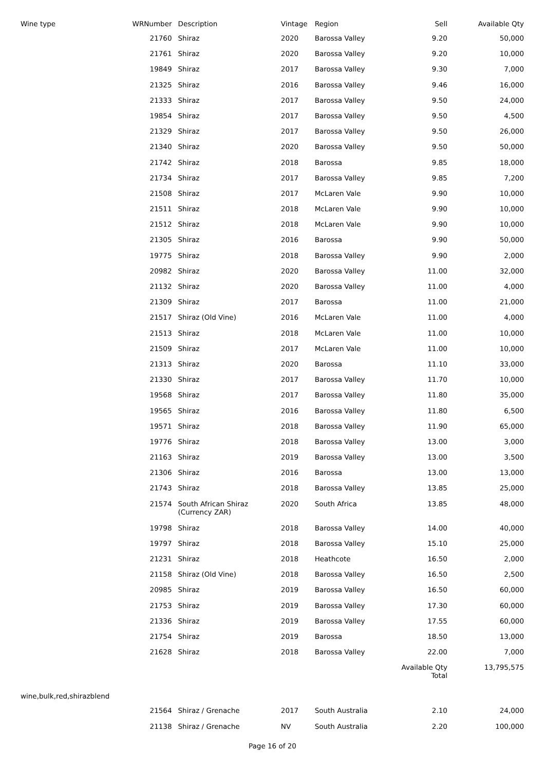| Wine type | WRNumber | Description | Vintage | Region | Sell | Available Qty |
| --- | --- | --- | --- | --- | --- | --- |
| | 21760 | Shiraz | 2020 | Barossa Valley | 9.20 | 50,000 |
| | 21761 | Shiraz | 2020 | Barossa Valley | 9.20 | 10,000 |
| | 19849 | Shiraz | 2017 | Barossa Valley | 9.30 | 7,000 |
| | 21325 | Shiraz | 2016 | Barossa Valley | 9.46 | 16,000 |
| | 21333 | Shiraz | 2017 | Barossa Valley | 9.50 | 24,000 |
| | 19854 | Shiraz | 2017 | Barossa Valley | 9.50 | 4,500 |
| | 21329 | Shiraz | 2017 | Barossa Valley | 9.50 | 26,000 |
| | 21340 | Shiraz | 2020 | Barossa Valley | 9.50 | 50,000 |
| | 21742 | Shiraz | 2018 | Barossa | 9.85 | 18,000 |
| | 21734 | Shiraz | 2017 | Barossa Valley | 9.85 | 7,200 |
| | 21508 | Shiraz | 2017 | McLaren Vale | 9.90 | 10,000 |
| | 21511 | Shiraz | 2018 | McLaren Vale | 9.90 | 10,000 |
| | 21512 | Shiraz | 2018 | McLaren Vale | 9.90 | 10,000 |
| | 21305 | Shiraz | 2016 | Barossa | 9.90 | 50,000 |
| | 19775 | Shiraz | 2018 | Barossa Valley | 9.90 | 2,000 |
| | 20982 | Shiraz | 2020 | Barossa Valley | 11.00 | 32,000 |
| | 21132 | Shiraz | 2020 | Barossa Valley | 11.00 | 4,000 |
| | 21309 | Shiraz | 2017 | Barossa | 11.00 | 21,000 |
| | 21517 | Shiraz (Old Vine) | 2016 | McLaren Vale | 11.00 | 4,000 |
| | 21513 | Shiraz | 2018 | McLaren Vale | 11.00 | 10,000 |
| | 21509 | Shiraz | 2017 | McLaren Vale | 11.00 | 10,000 |
| | 21313 | Shiraz | 2020 | Barossa | 11.10 | 33,000 |
| | 21330 | Shiraz | 2017 | Barossa Valley | 11.70 | 10,000 |
| | 19568 | Shiraz | 2017 | Barossa Valley | 11.80 | 35,000 |
| | 19565 | Shiraz | 2016 | Barossa Valley | 11.80 | 6,500 |
| | 19571 | Shiraz | 2018 | Barossa Valley | 11.90 | 65,000 |
| | 19776 | Shiraz | 2018 | Barossa Valley | 13.00 | 3,000 |
| | 21163 | Shiraz | 2019 | Barossa Valley | 13.00 | 3,500 |
| | 21306 | Shiraz | 2016 | Barossa | 13.00 | 13,000 |
| | 21743 | Shiraz | 2018 | Barossa Valley | 13.85 | 25,000 |
| | 21574 | South African Shiraz (Currency ZAR) | 2020 | South Africa | 13.85 | 48,000 |
| | 19798 | Shiraz | 2018 | Barossa Valley | 14.00 | 40,000 |
| | 19797 | Shiraz | 2018 | Barossa Valley | 15.10 | 25,000 |
| | 21231 | Shiraz | 2018 | Heathcote | 16.50 | 2,000 |
| | 21158 | Shiraz (Old Vine) | 2018 | Barossa Valley | 16.50 | 2,500 |
| | 20985 | Shiraz | 2019 | Barossa Valley | 16.50 | 60,000 |
| | 21753 | Shiraz | 2019 | Barossa Valley | 17.30 | 60,000 |
| | 21336 | Shiraz | 2019 | Barossa Valley | 17.55 | 60,000 |
| | 21754 | Shiraz | 2019 | Barossa | 18.50 | 13,000 |
| | 21628 | Shiraz | 2018 | Barossa Valley | 22.00 | 7,000 |
| | | | | | Available Qty Total | 13,795,575 |
| wine,bulk,red,shirazblend | | | | | | |
| | 21564 | Shiraz / Grenache | 2017 | South Australia | 2.10 | 24,000 |
| | 21138 | Shiraz / Grenache | NV | South Australia | 2.20 | 100,000 |
Page 16 of 20